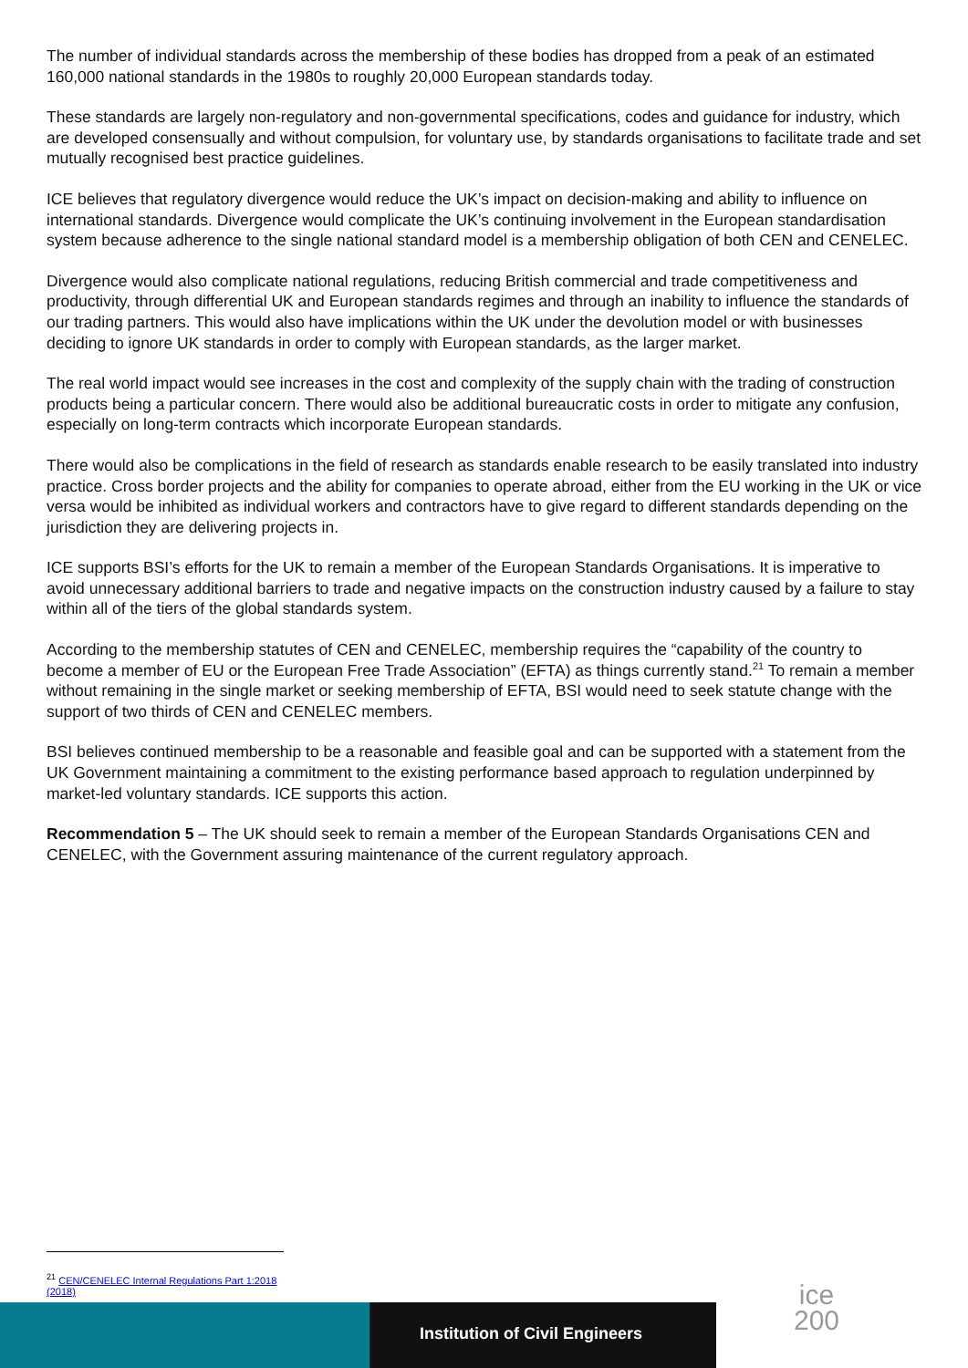The number of individual standards across the membership of these bodies has dropped from a peak of an estimated 160,000 national standards in the 1980s to roughly 20,000 European standards today.
These standards are largely non-regulatory and non-governmental specifications, codes and guidance for industry, which are developed consensually and without compulsion, for voluntary use, by standards organisations to facilitate trade and set mutually recognised best practice guidelines.
ICE believes that regulatory divergence would reduce the UK’s impact on decision-making and ability to influence on international standards. Divergence would complicate the UK’s continuing involvement in the European standardisation system because adherence to the single national standard model is a membership obligation of both CEN and CENELEC.
Divergence would also complicate national regulations, reducing British commercial and trade competitiveness and productivity, through differential UK and European standards regimes and through an inability to influence the standards of our trading partners. This would also have implications within the UK under the devolution model or with businesses deciding to ignore UK standards in order to comply with European standards, as the larger market.
The real world impact would see increases in the cost and complexity of the supply chain with the trading of construction products being a particular concern. There would also be additional bureaucratic costs in order to mitigate any confusion, especially on long-term contracts which incorporate European standards.
There would also be complications in the field of research as standards enable research to be easily translated into industry practice. Cross border projects and the ability for companies to operate abroad, either from the EU working in the UK or vice versa would be inhibited as individual workers and contractors have to give regard to different standards depending on the jurisdiction they are delivering projects in.
ICE supports BSI’s efforts for the UK to remain a member of the European Standards Organisations. It is imperative to avoid unnecessary additional barriers to trade and negative impacts on the construction industry caused by a failure to stay within all of the tiers of the global standards system.
According to the membership statutes of CEN and CENELEC, membership requires the “capability of the country to become a member of EU or the European Free Trade Association” (EFTA) as things currently stand.<sup>21</sup> To remain a member without remaining in the single market or seeking membership of EFTA, BSI would need to seek statute change with the support of two thirds of CEN and CENELEC members.
BSI believes continued membership to be a reasonable and feasible goal and can be supported with a statement from the UK Government maintaining a commitment to the existing performance based approach to regulation underpinned by market-led voluntary standards. ICE supports this action.
Recommendation 5 – The UK should seek to remain a member of the European Standards Organisations CEN and CENELEC, with the Government assuring maintenance of the current regulatory approach.
<sup>21</sup> CEN/CENELEC Internal Regulations Part 1:2018 (2018)
Institution of Civil Engineers
ice
200